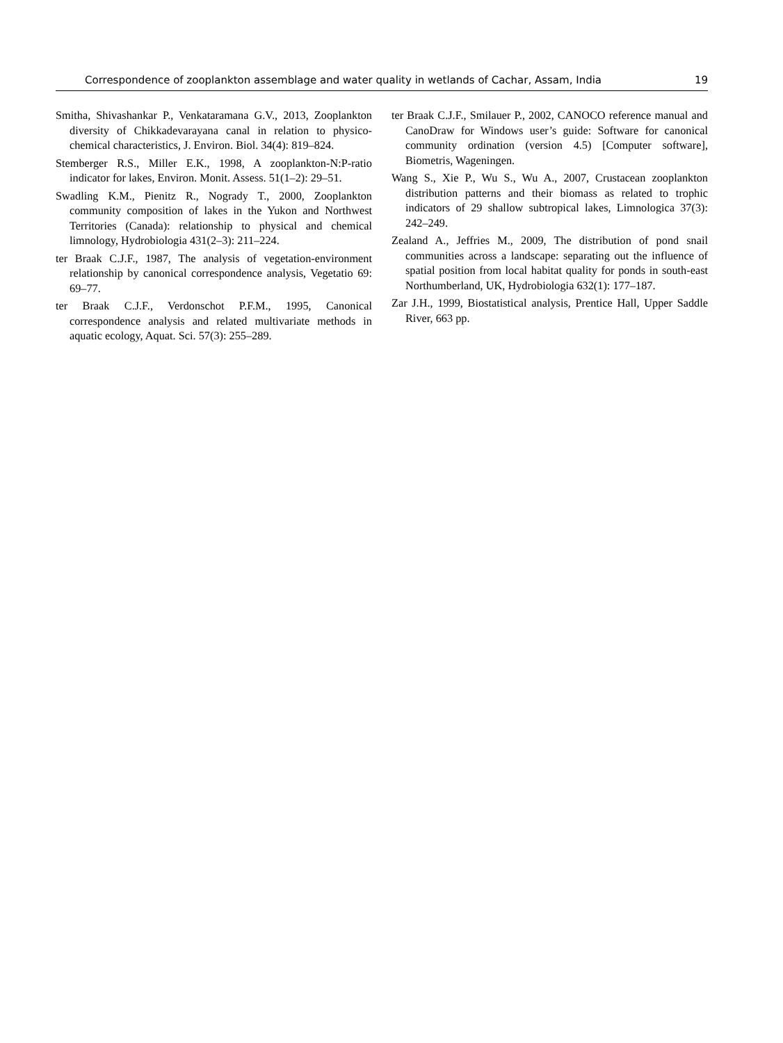Correspondence of zooplankton assemblage and water quality in wetlands of Cachar, Assam, India 19
Smitha, Shivashankar P., Venkataramana G.V., 2013, Zooplankton diversity of Chikkadevarayana canal in relation to physico-chemical characteristics, J. Environ. Biol. 34(4): 819–824.
Stemberger R.S., Miller E.K., 1998, A zooplankton-N:P-ratio indicator for lakes, Environ. Monit. Assess. 51(1–2): 29–51.
Swadling K.M., Pienitz R., Nogrady T., 2000, Zooplankton community composition of lakes in the Yukon and Northwest Territories (Canada): relationship to physical and chemical limnology, Hydrobiologia 431(2–3): 211–224.
ter Braak C.J.F., 1987, The analysis of vegetation-environment relationship by canonical correspondence analysis, Vegetatio 69: 69–77.
ter Braak C.J.F., Verdonschot P.F.M., 1995, Canonical correspondence analysis and related multivariate methods in aquatic ecology, Aquat. Sci. 57(3): 255–289.
ter Braak C.J.F., Smilauer P., 2002, CANOCO reference manual and CanoDraw for Windows user’s guide: Software for canonical community ordination (version 4.5) [Computer software], Biometris, Wageningen.
Wang S., Xie P., Wu S., Wu A., 2007, Crustacean zooplankton distribution patterns and their biomass as related to trophic indicators of 29 shallow subtropical lakes, Limnologica 37(3): 242–249.
Zealand A., Jeffries M., 2009, The distribution of pond snail communities across a landscape: separating out the influence of spatial position from local habitat quality for ponds in south-east Northumberland, UK, Hydrobiologia 632(1): 177–187.
Zar J.H., 1999, Biostatistical analysis, Prentice Hall, Upper Saddle River, 663 pp.